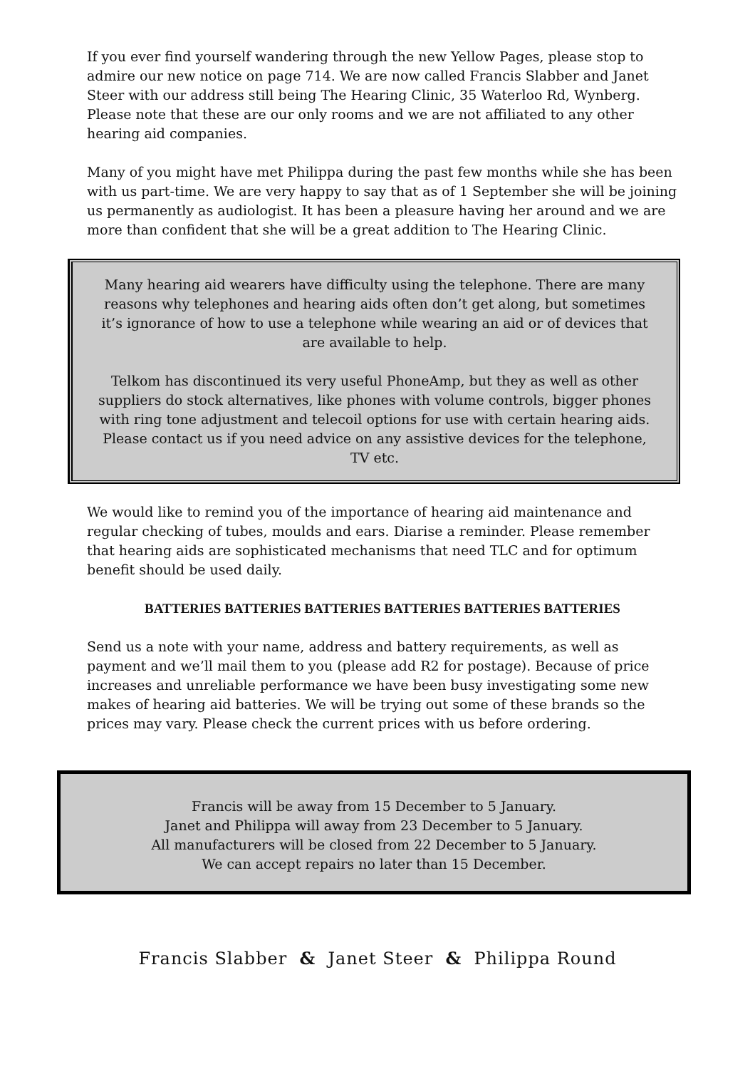If you ever find yourself wandering through the new Yellow Pages, please stop to admire our new notice on page 714. We are now called Francis Slabber and Janet Steer with our address still being The Hearing Clinic, 35 Waterloo Rd, Wynberg. Please note that these are our only rooms and we are not affiliated to any other hearing aid companies.
Many of you might have met Philippa during the past few months while she has been with us part-time. We are very happy to say that as of 1 September she will be joining us permanently as audiologist. It has been a pleasure having her around and we are more than confident that she will be a great addition to The Hearing Clinic.
Many hearing aid wearers have difficulty using the telephone. There are many reasons why telephones and hearing aids often don’t get along, but sometimes it’s ignorance of how to use a telephone while wearing an aid or of devices that are available to help.
Telkom has discontinued its very useful PhoneAmp, but they as well as other suppliers do stock alternatives, like phones with volume controls, bigger phones with ring tone adjustment and telecoil options for use with certain hearing aids. Please contact us if you need advice on any assistive devices for the telephone, TV etc.
We would like to remind you of the importance of hearing aid maintenance and regular checking of tubes, moulds and ears. Diarise a reminder. Please remember that hearing aids are sophisticated mechanisms that need TLC and for optimum benefit should be used daily.
BATTERIES BATTERIES BATTERIES BATTERIES BATTERIES BATTERIES
Send us a note with your name, address and battery requirements, as well as payment and we’ll mail them to you (please add R2 for postage). Because of price increases and unreliable performance we have been busy investigating some new makes of hearing aid batteries. We will be trying out some of these brands so the prices may vary. Please check the current prices with us before ordering.
Francis will be away from 15 December to 5 January.
Janet and Philippa will away from 23 December to 5 January.
All manufacturers will be closed from 22 December to 5 January.
We can accept repairs no later than 15 December.
Francis Slabber & Janet Steer & Philippa Round